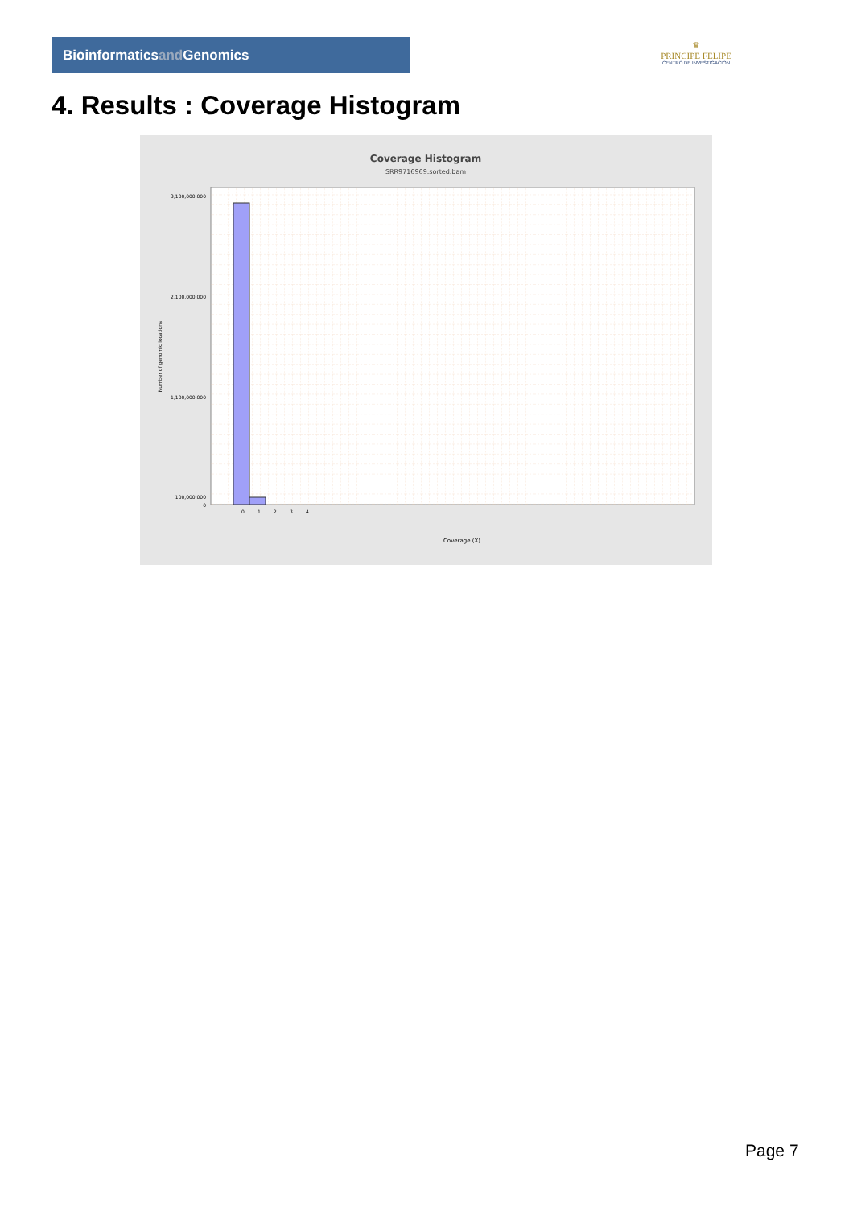Bioinformaticsand Genomics
♛
PRINCIPE FELIPE
CENTRO DE INVESTIGACION
4. Results : Coverage Histogram
Coverage Histogram
SRR9716969.sorted.bam
3,100,000,000
2,100,000,000
1,100,000,000
100,000,000
0
Number of genomic locations
0
1
2
3
4
Coverage (X)
Page 7